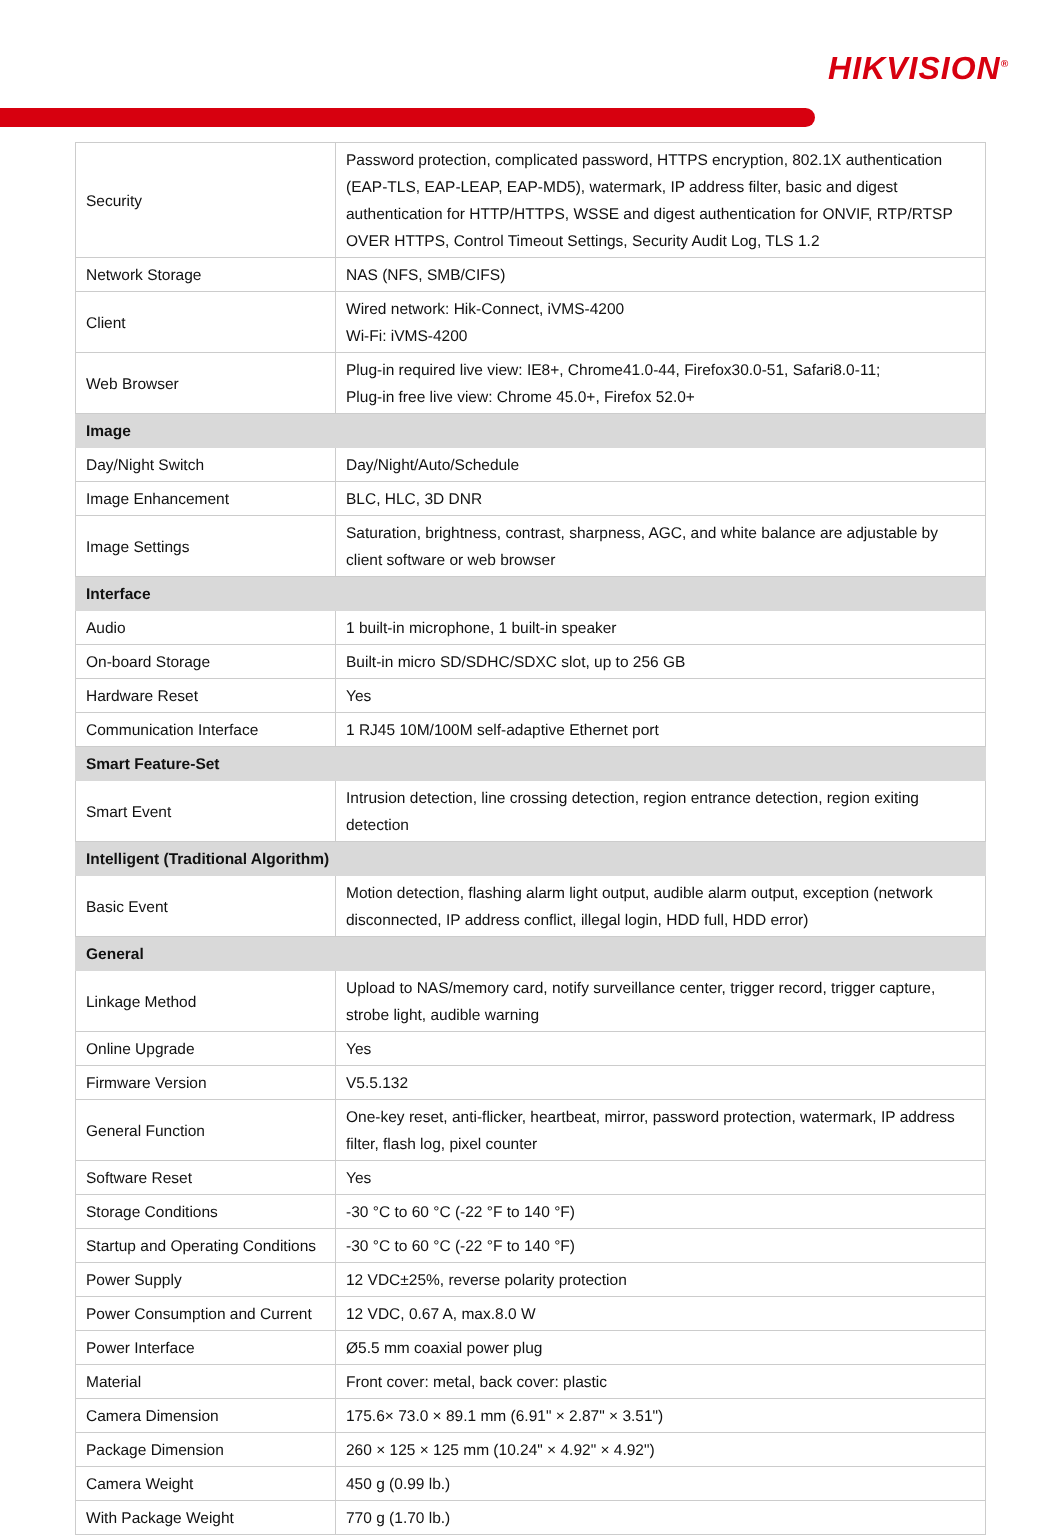HIKVISION<sup>®</sup>
| Security | Password protection, complicated password, HTTPS encryption, 802.1X authentication (EAP-TLS, EAP-LEAP, EAP-MD5), watermark, IP address filter, basic and digest authentication for HTTP/HTTPS, WSSE and digest authentication for ONVIF, RTP/RTSP OVER HTTPS, Control Timeout Settings, Security Audit Log, TLS 1.2 |
| Network Storage | NAS (NFS, SMB/CIFS) |
| Client | Wired network: Hik-Connect, iVMS-4200 Wi-Fi: iVMS-4200 |
| Web Browser | Plug-in required live view: IE8+, Chrome41.0-44, Firefox30.0-51, Safari8.0-11; Plug-in free live view: Chrome 45.0+, Firefox 52.0+ |
| Image | |
| Day/Night Switch | Day/Night/Auto/Schedule |
| Image Enhancement | BLC, HLC, 3D DNR |
| Image Settings | Saturation, brightness, contrast, sharpness, AGC, and white balance are adjustable by client software or web browser |
| Interface | |
| Audio | 1 built-in microphone, 1 built-in speaker |
| On-board Storage | Built-in micro SD/SDHC/SDXC slot, up to 256 GB |
| Hardware Reset | Yes |
| Communication Interface | 1 RJ45 10M/100M self-adaptive Ethernet port |
| Smart Feature-Set | |
| Smart Event | Intrusion detection, line crossing detection, region entrance detection, region exiting detection |
| Intelligent (Traditional Algorithm) | |
| Basic Event | Motion detection, flashing alarm light output, audible alarm output, exception (network disconnected, IP address conflict, illegal login, HDD full, HDD error) |
| General | |
| Linkage Method | Upload to NAS/memory card, notify surveillance center, trigger record, trigger capture, strobe light, audible warning |
| Online Upgrade | Yes |
| Firmware Version | V5.5.132 |
| General Function | One-key reset, anti-flicker, heartbeat, mirror, password protection, watermark, IP address filter, flash log, pixel counter |
| Software Reset | Yes |
| Storage Conditions | -30 °C to 60 °C (-22 °F to 140 °F) |
| Startup and Operating Conditions | -30 °C to 60 °C (-22 °F to 140 °F) |
| Power Supply | 12 VDC±25%, reverse polarity protection |
| Power Consumption and Current | 12 VDC, 0.67 A, max.8.0 W |
| Power Interface | Ø5.5 mm coaxial power plug |
| Material | Front cover: metal, back cover: plastic |
| Camera Dimension | 175.6× 73.0 × 89.1 mm (6.91" × 2.87" × 3.51") |
| Package Dimension | 260 × 125 × 125 mm (10.24" × 4.92" × 4.92") |
| Camera Weight | 450 g (0.99 lb.) |
| With Package Weight | 770 g (1.70 lb.) |